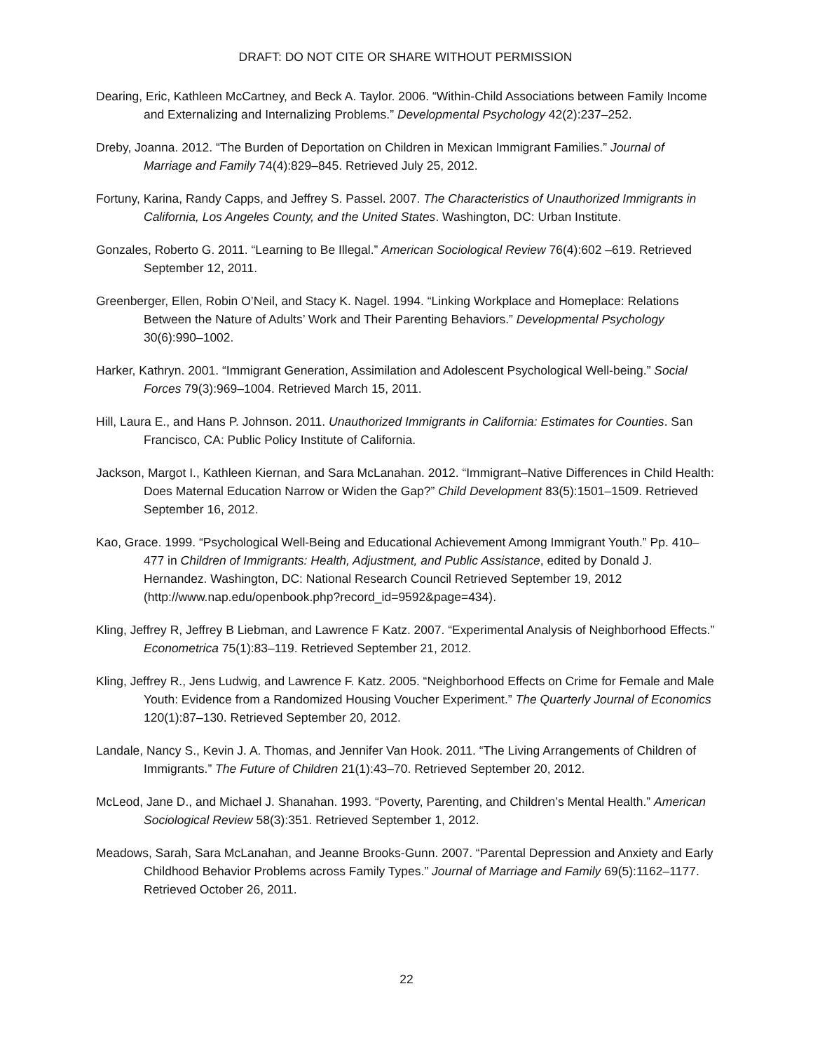DRAFT: DO NOT CITE OR SHARE WITHOUT PERMISSION
Dearing, Eric, Kathleen McCartney, and Beck A. Taylor. 2006. “Within-Child Associations between Family Income and Externalizing and Internalizing Problems.” Developmental Psychology 42(2):237–252.
Dreby, Joanna. 2012. “The Burden of Deportation on Children in Mexican Immigrant Families.” Journal of Marriage and Family 74(4):829–845. Retrieved July 25, 2012.
Fortuny, Karina, Randy Capps, and Jeffrey S. Passel. 2007. The Characteristics of Unauthorized Immigrants in California, Los Angeles County, and the United States. Washington, DC: Urban Institute.
Gonzales, Roberto G. 2011. “Learning to Be Illegal.” American Sociological Review 76(4):602 –619. Retrieved September 12, 2011.
Greenberger, Ellen, Robin O’Neil, and Stacy K. Nagel. 1994. “Linking Workplace and Homeplace: Relations Between the Nature of Adults’ Work and Their Parenting Behaviors.” Developmental Psychology 30(6):990–1002.
Harker, Kathryn. 2001. “Immigrant Generation, Assimilation and Adolescent Psychological Well-being.” Social Forces 79(3):969–1004. Retrieved March 15, 2011.
Hill, Laura E., and Hans P. Johnson. 2011. Unauthorized Immigrants in California: Estimates for Counties. San Francisco, CA: Public Policy Institute of California.
Jackson, Margot I., Kathleen Kiernan, and Sara McLanahan. 2012. “Immigrant–Native Differences in Child Health: Does Maternal Education Narrow or Widen the Gap?” Child Development 83(5):1501–1509. Retrieved September 16, 2012.
Kao, Grace. 1999. “Psychological Well-Being and Educational Achievement Among Immigrant Youth.” Pp. 410–477 in Children of Immigrants: Health, Adjustment, and Public Assistance, edited by Donald J. Hernandez. Washington, DC: National Research Council Retrieved September 19, 2012 (http://www.nap.edu/openbook.php?record_id=9592&page=434).
Kling, Jeffrey R, Jeffrey B Liebman, and Lawrence F Katz. 2007. “Experimental Analysis of Neighborhood Effects.” Econometrica 75(1):83–119. Retrieved September 21, 2012.
Kling, Jeffrey R., Jens Ludwig, and Lawrence F. Katz. 2005. “Neighborhood Effects on Crime for Female and Male Youth: Evidence from a Randomized Housing Voucher Experiment.” The Quarterly Journal of Economics 120(1):87–130. Retrieved September 20, 2012.
Landale, Nancy S., Kevin J. A. Thomas, and Jennifer Van Hook. 2011. “The Living Arrangements of Children of Immigrants.” The Future of Children 21(1):43–70. Retrieved September 20, 2012.
McLeod, Jane D., and Michael J. Shanahan. 1993. “Poverty, Parenting, and Children’s Mental Health.” American Sociological Review 58(3):351. Retrieved September 1, 2012.
Meadows, Sarah, Sara McLanahan, and Jeanne Brooks-Gunn. 2007. “Parental Depression and Anxiety and Early Childhood Behavior Problems across Family Types.” Journal of Marriage and Family 69(5):1162–1177. Retrieved October 26, 2011.
22